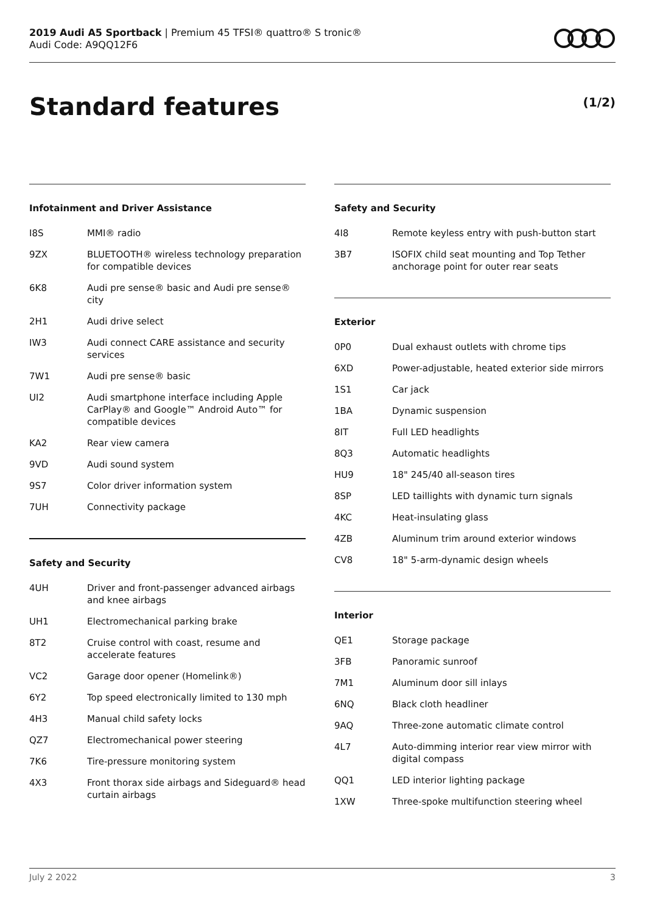2019 Audi A5 Sportback | Premium 45 TFSI® quattro® S tronic®
Audi Code: A9QQ12F6
Standard features (1/2)
Infotainment and Driver Assistance
| I8S | MMI® radio |
| 9ZX | BLUETOOTH® wireless technology preparation for compatible devices |
| 6K8 | Audi pre sense® basic and Audi pre sense® city |
| 2H1 | Audi drive select |
| IW3 | Audi connect CARE assistance and security services |
| 7W1 | Audi pre sense® basic |
| UI2 | Audi smartphone interface including Apple CarPlay® and Google™ Android Auto™ for compatible devices |
| KA2 | Rear view camera |
| 9VD | Audi sound system |
| 9S7 | Color driver information system |
| 7UH | Connectivity package |
Safety and Security
| 4UH | Driver and front-passenger advanced airbags and knee airbags |
| UH1 | Electromechanical parking brake |
| 8T2 | Cruise control with coast, resume and accelerate features |
| VC2 | Garage door opener (Homelink®) |
| 6Y2 | Top speed electronically limited to 130 mph |
| 4H3 | Manual child safety locks |
| QZ7 | Electromechanical power steering |
| 7K6 | Tire-pressure monitoring system |
| 4X3 | Front thorax side airbags and Sideguard® head curtain airbags |
Safety and Security
| 4I8 | Remote keyless entry with push-button start |
| 3B7 | ISOFIX child seat mounting and Top Tether anchorage point for outer rear seats |
Exterior
| 0P0 | Dual exhaust outlets with chrome tips |
| 6XD | Power-adjustable, heated exterior side mirrors |
| 1S1 | Car jack |
| 1BA | Dynamic suspension |
| 8IT | Full LED headlights |
| 8Q3 | Automatic headlights |
| HU9 | 18" 245/40 all-season tires |
| 8SP | LED taillights with dynamic turn signals |
| 4KC | Heat-insulating glass |
| 4ZB | Aluminum trim around exterior windows |
| CV8 | 18" 5-arm-dynamic design wheels |
Interior
| QE1 | Storage package |
| 3FB | Panoramic sunroof |
| 7M1 | Aluminum door sill inlays |
| 6NQ | Black cloth headliner |
| 9AQ | Three-zone automatic climate control |
| 4L7 | Auto-dimming interior rear view mirror with digital compass |
| QQ1 | LED interior lighting package |
| 1XW | Three-spoke multifunction steering wheel |
July 2 2022 3